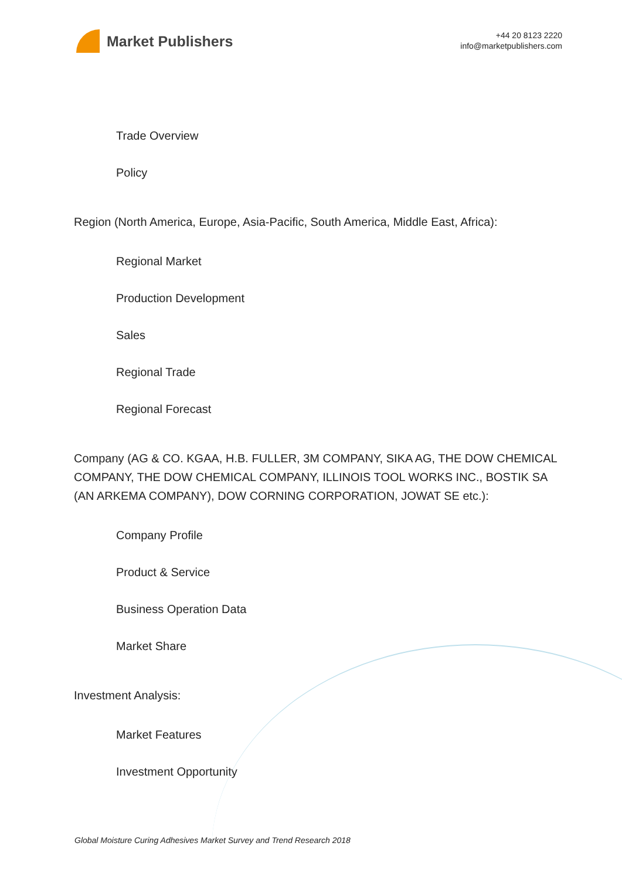Market Publishers
+44 20 8123 2220
info@marketpublishers.com
Trade Overview
Policy
Region (North America, Europe, Asia-Pacific, South America, Middle East, Africa):
Regional Market
Production Development
Sales
Regional Trade
Regional Forecast
Company (AG & CO. KGAA, H.B. FULLER, 3M COMPANY, SIKA AG, THE DOW CHEMICAL COMPANY, THE DOW CHEMICAL COMPANY, ILLINOIS TOOL WORKS INC., BOSTIK SA (AN ARKEMA COMPANY), DOW CORNING CORPORATION, JOWAT SE etc.):
Company Profile
Product & Service
Business Operation Data
Market Share
Investment Analysis:
Market Features
Investment Opportunity
Global Moisture Curing Adhesives Market Survey and Trend Research 2018